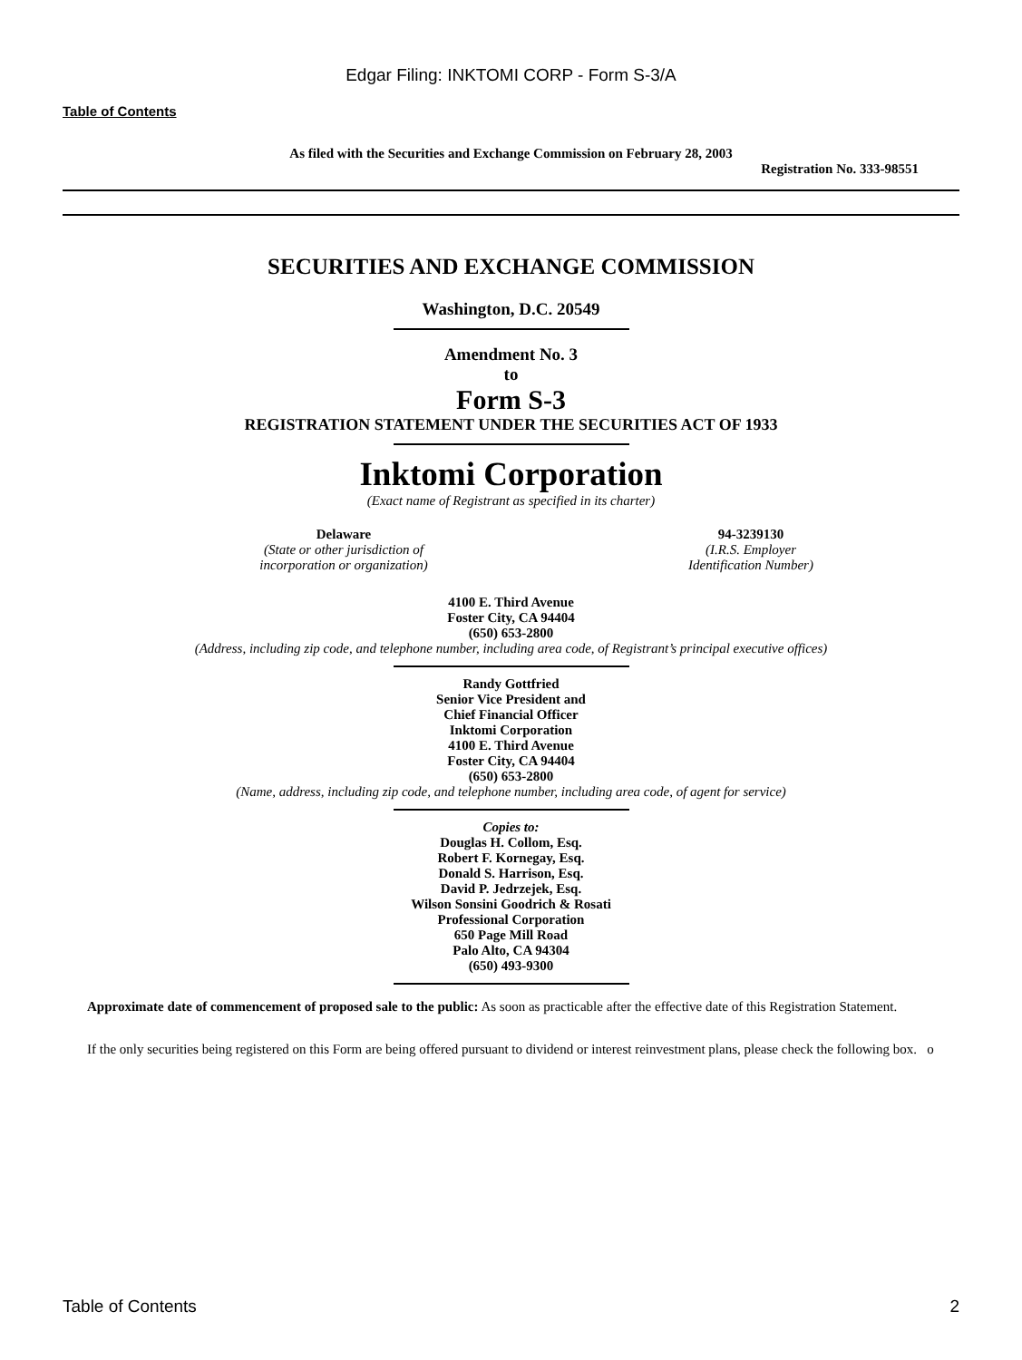Edgar Filing: INKTOMI CORP - Form S-3/A
Table of Contents
As filed with the Securities and Exchange Commission on February 28, 2003
Registration No. 333-98551
SECURITIES AND EXCHANGE COMMISSION
Washington, D.C. 20549
Amendment No. 3
to
Form S-3
REGISTRATION STATEMENT UNDER THE SECURITIES ACT OF 1933
Inktomi Corporation
(Exact name of Registrant as specified in its charter)
Delaware
(State or other jurisdiction of
incorporation or organization)
94-3239130
(I.R.S. Employer
Identification Number)
4100 E. Third Avenue
Foster City, CA 94404
(650) 653-2800
(Address, including zip code, and telephone number, including area code, of Registrant’s principal executive offices)
Randy Gottfried
Senior Vice President and
Chief Financial Officer
Inktomi Corporation
4100 E. Third Avenue
Foster City, CA 94404
(650) 653-2800
(Name, address, including zip code, and telephone number, including area code, of agent for service)
Copies to:
Douglas H. Collom, Esq.
Robert F. Kornegay, Esq.
Donald S. Harrison, Esq.
David P. Jedrzejek, Esq.
Wilson Sonsini Goodrich & Rosati
Professional Corporation
650 Page Mill Road
Palo Alto, CA 94304
(650) 493-9300
Approximate date of commencement of proposed sale to the public: As soon as practicable after the effective date of this Registration Statement.
If the only securities being registered on this Form are being offered pursuant to dividend or interest reinvestment plans, please check the following box. o
Table of Contents 2